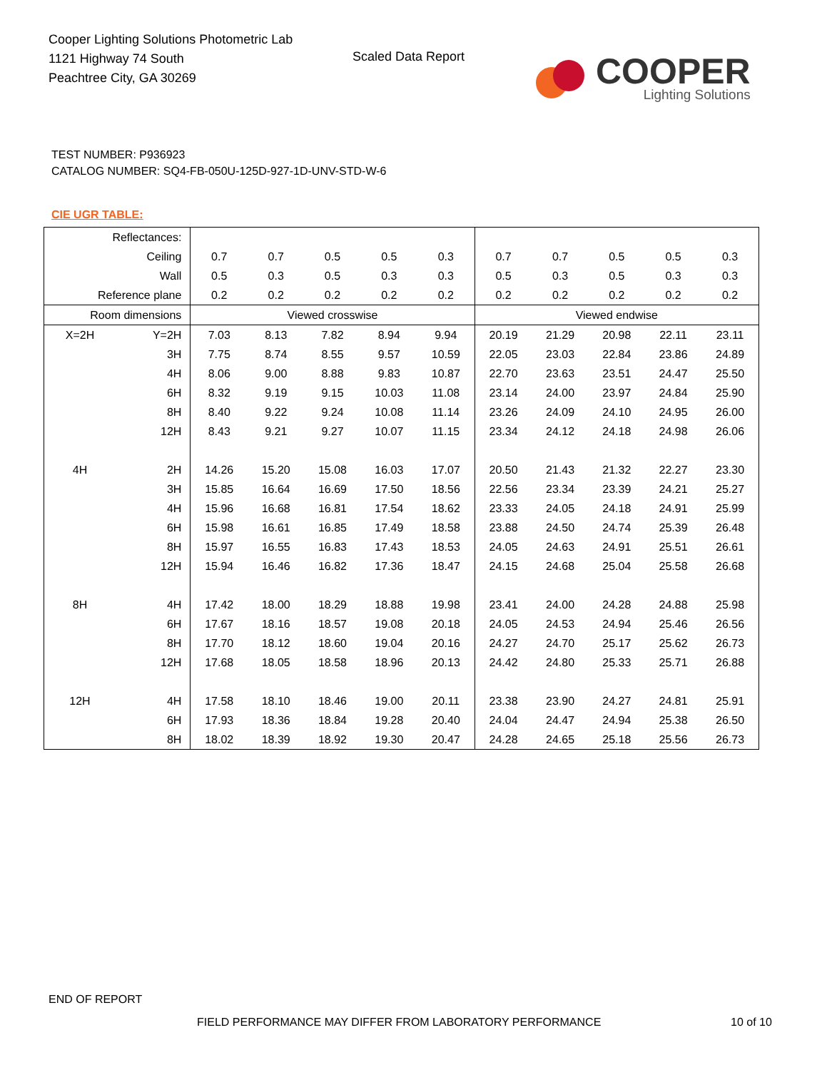Cooper Lighting Solutions Photometric Lab
1121 Highway 74 South
Peachtree City, GA 30269
Scaled Data Report
COOPER
Lighting Solutions
TEST NUMBER: P936923
CATALOG NUMBER: SQ4-FB-050U-125D-927-1D-UNV-STD-W-6
CIE UGR TABLE:
| Reflectances: | | | | | | | | | | | |
| Ceiling | | 0.7 | 0.7 | 0.5 | 0.5 | 0.3 | 0.7 | 0.7 | 0.5 | 0.5 | 0.3 |
| Wall | | 0.5 | 0.3 | 0.5 | 0.3 | 0.3 | 0.5 | 0.3 | 0.5 | 0.3 | 0.3 |
| Reference plane | | 0.2 | 0.2 | 0.2 | 0.2 | 0.2 | 0.2 | 0.2 | 0.2 | 0.2 | 0.2 |
| Room dimensions | | Viewed crosswise | | | | | Viewed endwise | | | | |
| X=2H | Y=2H | 7.03 | 8.13 | 7.82 | 8.94 | 9.94 | 20.19 | 21.29 | 20.98 | 22.11 | 23.11 |
| | 3H | 7.75 | 8.74 | 8.55 | 9.57 | 10.59 | 22.05 | 23.03 | 22.84 | 23.86 | 24.89 |
| | 4H | 8.06 | 9.00 | 8.88 | 9.83 | 10.87 | 22.70 | 23.63 | 23.51 | 24.47 | 25.50 |
| | 6H | 8.32 | 9.19 | 9.15 | 10.03 | 11.08 | 23.14 | 24.00 | 23.97 | 24.84 | 25.90 |
| | 8H | 8.40 | 9.22 | 9.24 | 10.08 | 11.14 | 23.26 | 24.09 | 24.10 | 24.95 | 26.00 |
| | 12H | 8.43 | 9.21 | 9.27 | 10.07 | 11.15 | 23.34 | 24.12 | 24.18 | 24.98 | 26.06 |
| 4H | 2H | 14.26 | 15.20 | 15.08 | 16.03 | 17.07 | 20.50 | 21.43 | 21.32 | 22.27 | 23.30 |
| | 3H | 15.85 | 16.64 | 16.69 | 17.50 | 18.56 | 22.56 | 23.34 | 23.39 | 24.21 | 25.27 |
| | 4H | 15.96 | 16.68 | 16.81 | 17.54 | 18.62 | 23.33 | 24.05 | 24.18 | 24.91 | 25.99 |
| | 6H | 15.98 | 16.61 | 16.85 | 17.49 | 18.58 | 23.88 | 24.50 | 24.74 | 25.39 | 26.48 |
| | 8H | 15.97 | 16.55 | 16.83 | 17.43 | 18.53 | 24.05 | 24.63 | 24.91 | 25.51 | 26.61 |
| | 12H | 15.94 | 16.46 | 16.82 | 17.36 | 18.47 | 24.15 | 24.68 | 25.04 | 25.58 | 26.68 |
| 8H | 4H | 17.42 | 18.00 | 18.29 | 18.88 | 19.98 | 23.41 | 24.00 | 24.28 | 24.88 | 25.98 |
| | 6H | 17.67 | 18.16 | 18.57 | 19.08 | 20.18 | 24.05 | 24.53 | 24.94 | 25.46 | 26.56 |
| | 8H | 17.70 | 18.12 | 18.60 | 19.04 | 20.16 | 24.27 | 24.70 | 25.17 | 25.62 | 26.73 |
| | 12H | 17.68 | 18.05 | 18.58 | 18.96 | 20.13 | 24.42 | 24.80 | 25.33 | 25.71 | 26.88 |
| 12H | 4H | 17.58 | 18.10 | 18.46 | 19.00 | 20.11 | 23.38 | 23.90 | 24.27 | 24.81 | 25.91 |
| | 6H | 17.93 | 18.36 | 18.84 | 19.28 | 20.40 | 24.04 | 24.47 | 24.94 | 25.38 | 26.50 |
| | 8H | 18.02 | 18.39 | 18.92 | 19.30 | 20.47 | 24.28 | 24.65 | 25.18 | 25.56 | 26.73 |
END OF REPORT
FIELD PERFORMANCE MAY DIFFER FROM LABORATORY PERFORMANCE
10 of 10